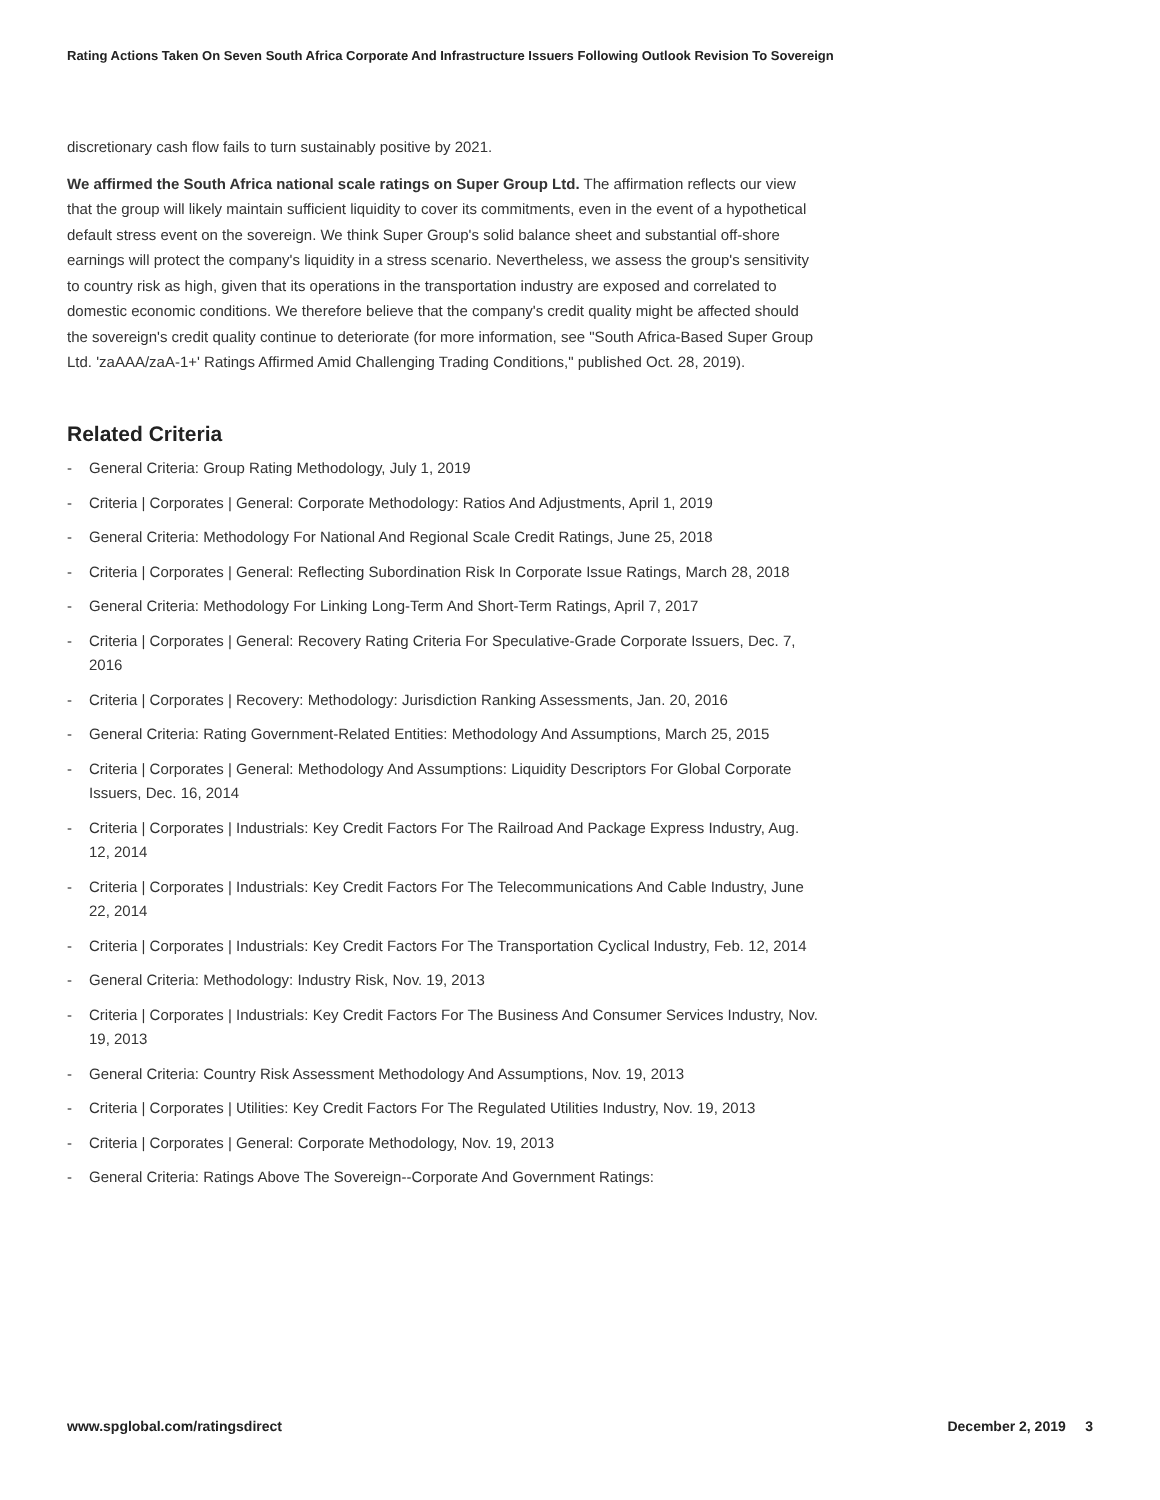Rating Actions Taken On Seven South Africa Corporate And Infrastructure Issuers Following Outlook Revision To Sovereign
discretionary cash flow fails to turn sustainably positive by 2021.
We affirmed the South Africa national scale ratings on Super Group Ltd. The affirmation reflects our view that the group will likely maintain sufficient liquidity to cover its commitments, even in the event of a hypothetical default stress event on the sovereign. We think Super Group's solid balance sheet and substantial off-shore earnings will protect the company's liquidity in a stress scenario. Nevertheless, we assess the group's sensitivity to country risk as high, given that its operations in the transportation industry are exposed and correlated to domestic economic conditions. We therefore believe that the company's credit quality might be affected should the sovereign's credit quality continue to deteriorate (for more information, see "South Africa-Based Super Group Ltd. 'zaAAA/zaA-1+' Ratings Affirmed Amid Challenging Trading Conditions," published Oct. 28, 2019).
Related Criteria
- General Criteria: Group Rating Methodology, July 1, 2019
- Criteria | Corporates | General: Corporate Methodology: Ratios And Adjustments, April 1, 2019
- General Criteria: Methodology For National And Regional Scale Credit Ratings, June 25, 2018
- Criteria | Corporates | General: Reflecting Subordination Risk In Corporate Issue Ratings, March 28, 2018
- General Criteria: Methodology For Linking Long-Term And Short-Term Ratings, April 7, 2017
- Criteria | Corporates | General: Recovery Rating Criteria For Speculative-Grade Corporate Issuers, Dec. 7, 2016
- Criteria | Corporates | Recovery: Methodology: Jurisdiction Ranking Assessments, Jan. 20, 2016
- General Criteria: Rating Government-Related Entities: Methodology And Assumptions, March 25, 2015
- Criteria | Corporates | General: Methodology And Assumptions: Liquidity Descriptors For Global Corporate Issuers, Dec. 16, 2014
- Criteria | Corporates | Industrials: Key Credit Factors For The Railroad And Package Express Industry, Aug. 12, 2014
- Criteria | Corporates | Industrials: Key Credit Factors For The Telecommunications And Cable Industry, June 22, 2014
- Criteria | Corporates | Industrials: Key Credit Factors For The Transportation Cyclical Industry, Feb. 12, 2014
- General Criteria: Methodology: Industry Risk, Nov. 19, 2013
- Criteria | Corporates | Industrials: Key Credit Factors For The Business And Consumer Services Industry, Nov. 19, 2013
- General Criteria: Country Risk Assessment Methodology And Assumptions, Nov. 19, 2013
- Criteria | Corporates | Utilities: Key Credit Factors For The Regulated Utilities Industry, Nov. 19, 2013
- Criteria | Corporates | General: Corporate Methodology, Nov. 19, 2013
- General Criteria: Ratings Above The Sovereign--Corporate And Government Ratings:
www.spglobal.com/ratingsdirect December 2, 2019 3